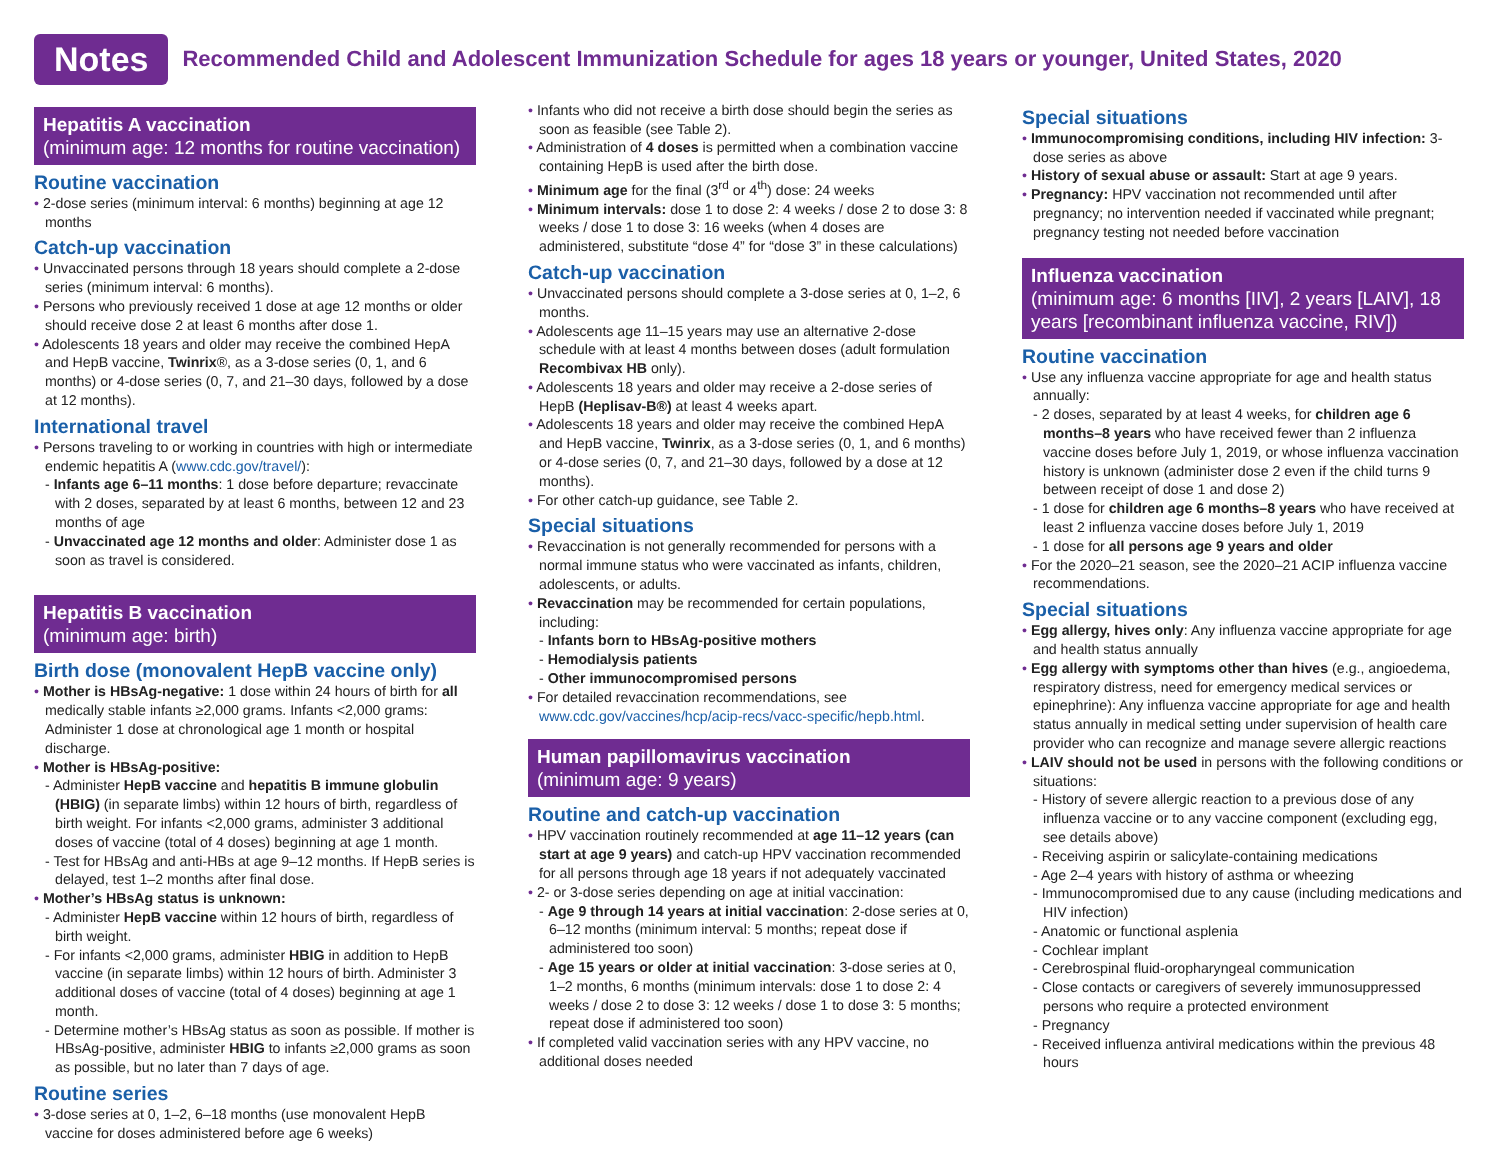Notes
Recommended Child and Adolescent Immunization Schedule for ages 18 years or younger, United States, 2020
Hepatitis A vaccination
(minimum age: 12 months for routine vaccination)
Routine vaccination
• 2-dose series (minimum interval: 6 months) beginning at age 12 months
Catch-up vaccination
• Unvaccinated persons through 18 years should complete a 2-dose series (minimum interval: 6 months).
• Persons who previously received 1 dose at age 12 months or older should receive dose 2 at least 6 months after dose 1.
• Adolescents 18 years and older may receive the combined HepA and HepB vaccine, Twinrix®, as a 3-dose series (0, 1, and 6 months) or 4-dose series (0, 7, and 21–30 days, followed by a dose at 12 months).
International travel
• Persons traveling to or working in countries with high or intermediate endemic hepatitis A (www.cdc.gov/travel/):
- Infants age 6–11 months: 1 dose before departure; revaccinate with 2 doses, separated by at least 6 months, between 12 and 23 months of age
- Unvaccinated age 12 months and older: Administer dose 1 as soon as travel is considered.
Hepatitis B vaccination
(minimum age: birth)
Birth dose (monovalent HepB vaccine only)
• Mother is HBsAg-negative: 1 dose within 24 hours of birth for all medically stable infants ≥2,000 grams. Infants <2,000 grams: Administer 1 dose at chronological age 1 month or hospital discharge.
• Mother is HBsAg-positive:
- Administer HepB vaccine and hepatitis B immune globulin (HBIG) (in separate limbs) within 12 hours of birth, regardless of birth weight. For infants <2,000 grams, administer 3 additional doses of vaccine (total of 4 doses) beginning at age 1 month.
- Test for HBsAg and anti-HBs at age 9–12 months. If HepB series is delayed, test 1–2 months after final dose.
• Mother’s HBsAg status is unknown:
- Administer HepB vaccine within 12 hours of birth, regardless of birth weight.
- For infants <2,000 grams, administer HBIG in addition to HepB vaccine (in separate limbs) within 12 hours of birth. Administer 3 additional doses of vaccine (total of 4 doses) beginning at age 1 month.
- Determine mother’s HBsAg status as soon as possible. If mother is HBsAg-positive, administer HBIG to infants ≥2,000 grams as soon as possible, but no later than 7 days of age.
Routine series
• 3-dose series at 0, 1–2, 6–18 months (use monovalent HepB vaccine for doses administered before age 6 weeks)
• Infants who did not receive a birth dose should begin the series as soon as feasible (see Table 2).
• Administration of 4 doses is permitted when a combination vaccine containing HepB is used after the birth dose.
• Minimum age for the final (3<sup>rd</sup> or 4<sup>th</sup>) dose: 24 weeks
• Minimum intervals: dose 1 to dose 2: 4 weeks / dose 2 to dose 3: 8 weeks / dose 1 to dose 3: 16 weeks (when 4 doses are administered, substitute “dose 4” for “dose 3” in these calculations)
Catch-up vaccination
• Unvaccinated persons should complete a 3-dose series at 0, 1–2, 6 months.
• Adolescents age 11–15 years may use an alternative 2-dose schedule with at least 4 months between doses (adult formulation Recombivax HB only).
• Adolescents 18 years and older may receive a 2-dose series of HepB (Heplisav-B®) at least 4 weeks apart.
• Adolescents 18 years and older may receive the combined HepA and HepB vaccine, Twinrix, as a 3-dose series (0, 1, and 6 months) or 4-dose series (0, 7, and 21–30 days, followed by a dose at 12 months).
• For other catch-up guidance, see Table 2.
Special situations
• Revaccination is not generally recommended for persons with a normal immune status who were vaccinated as infants, children, adolescents, or adults.
• Revaccination may be recommended for certain populations, including:
- Infants born to HBsAg-positive mothers
- Hemodialysis patients
- Other immunocompromised persons
• For detailed revaccination recommendations, see www.cdc.gov/vaccines/hcp/acip-recs/vacc-specific/hepb.html.
Human papillomavirus vaccination
(minimum age: 9 years)
Routine and catch-up vaccination
• HPV vaccination routinely recommended at age 11–12 years (can start at age 9 years) and catch-up HPV vaccination recommended for all persons through age 18 years if not adequately vaccinated
• 2- or 3-dose series depending on age at initial vaccination:
- Age 9 through 14 years at initial vaccination: 2-dose series at 0, 6–12 months (minimum interval: 5 months; repeat dose if administered too soon)
- Age 15 years or older at initial vaccination: 3-dose series at 0, 1–2 months, 6 months (minimum intervals: dose 1 to dose 2: 4 weeks / dose 2 to dose 3: 12 weeks / dose 1 to dose 3: 5 months; repeat dose if administered too soon)
• If completed valid vaccination series with any HPV vaccine, no additional doses needed
Special situations
• Immunocompromising conditions, including HIV infection: 3-dose series as above
• History of sexual abuse or assault: Start at age 9 years.
• Pregnancy: HPV vaccination not recommended until after pregnancy; no intervention needed if vaccinated while pregnant; pregnancy testing not needed before vaccination
Influenza vaccination
(minimum age: 6 months [IIV], 2 years [LAIV], 18 years [recombinant influenza vaccine, RIV])
Routine vaccination
• Use any influenza vaccine appropriate for age and health status annually:
- 2 doses, separated by at least 4 weeks, for children age 6 months–8 years who have received fewer than 2 influenza vaccine doses before July 1, 2019, or whose influenza vaccination history is unknown (administer dose 2 even if the child turns 9 between receipt of dose 1 and dose 2)
- 1 dose for children age 6 months–8 years who have received at least 2 influenza vaccine doses before July 1, 2019
- 1 dose for all persons age 9 years and older
• For the 2020–21 season, see the 2020–21 ACIP influenza vaccine recommendations.
Special situations
• Egg allergy, hives only: Any influenza vaccine appropriate for age and health status annually
• Egg allergy with symptoms other than hives (e.g., angioedema, respiratory distress, need for emergency medical services or epinephrine): Any influenza vaccine appropriate for age and health status annually in medical setting under supervision of health care provider who can recognize and manage severe allergic reactions
• LAIV should not be used in persons with the following conditions or situations:
- History of severe allergic reaction to a previous dose of any influenza vaccine or to any vaccine component (excluding egg, see details above)
- Receiving aspirin or salicylate-containing medications
- Age 2–4 years with history of asthma or wheezing
- Immunocompromised due to any cause (including medications and HIV infection)
- Anatomic or functional asplenia
- Cochlear implant
- Cerebrospinal fluid-oropharyngeal communication
- Close contacts or caregivers of severely immunosuppressed persons who require a protected environment
- Pregnancy
- Received influenza antiviral medications within the previous 48 hours